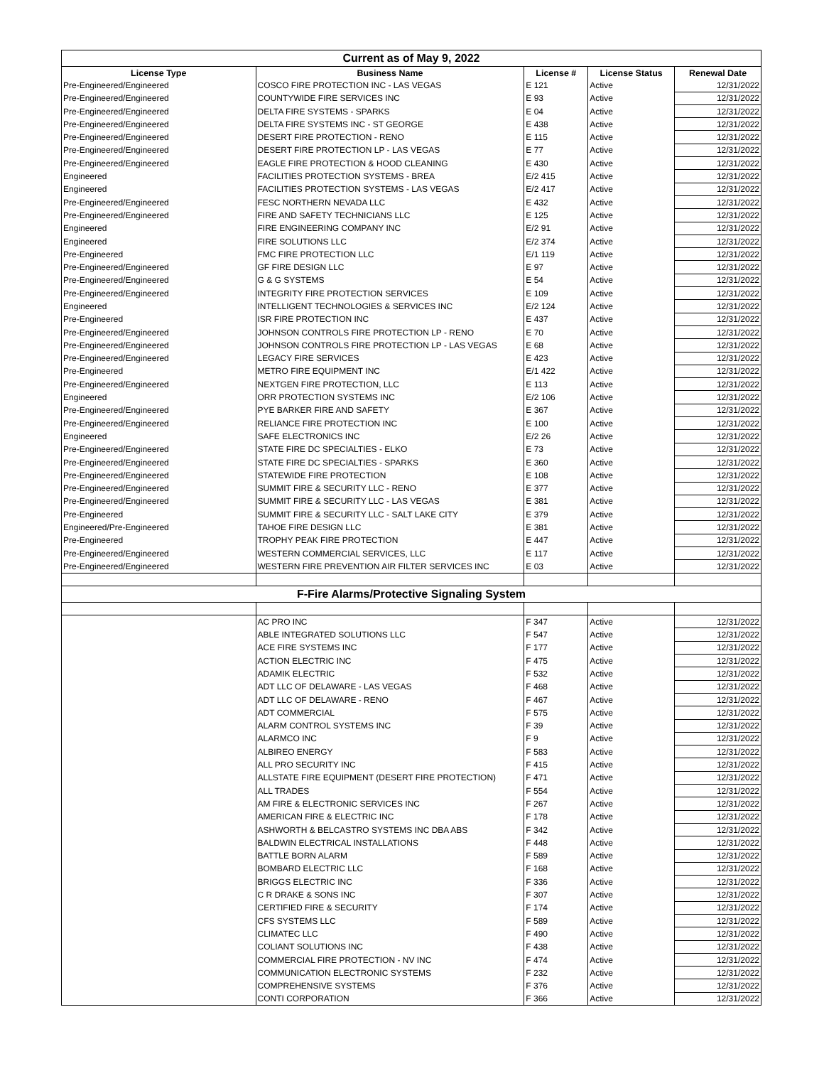| Current as of May 9, 2022 | | | | |
| License Type | Business Name | License # | License Status | Renewal Date |
| Pre-Engineered/Engineered | COSCO FIRE PROTECTION INC - LAS VEGAS | E 121 | Active | 12/31/2022 |
| Pre-Engineered/Engineered | COUNTYWIDE FIRE SERVICES INC | E 93 | Active | 12/31/2022 |
| Pre-Engineered/Engineered | DELTA FIRE SYSTEMS - SPARKS | E 04 | Active | 12/31/2022 |
| Pre-Engineered/Engineered | DELTA FIRE SYSTEMS INC - ST GEORGE | E 438 | Active | 12/31/2022 |
| Pre-Engineered/Engineered | DESERT FIRE PROTECTION - RENO | E 115 | Active | 12/31/2022 |
| Pre-Engineered/Engineered | DESERT FIRE PROTECTION LP - LAS VEGAS | E 77 | Active | 12/31/2022 |
| Pre-Engineered/Engineered | EAGLE FIRE PROTECTION & HOOD CLEANING | E 430 | Active | 12/31/2022 |
| Engineered | FACILITIES PROTECTION SYSTEMS - BREA | E/2 415 | Active | 12/31/2022 |
| Engineered | FACILITIES PROTECTION SYSTEMS - LAS VEGAS | E/2 417 | Active | 12/31/2022 |
| Pre-Engineered/Engineered | FESC NORTHERN NEVADA LLC | E 432 | Active | 12/31/2022 |
| Pre-Engineered/Engineered | FIRE AND SAFETY TECHNICIANS LLC | E 125 | Active | 12/31/2022 |
| Engineered | FIRE ENGINEERING COMPANY INC | E/2 91 | Active | 12/31/2022 |
| Engineered | FIRE SOLUTIONS LLC | E/2 374 | Active | 12/31/2022 |
| Pre-Engineered | FMC FIRE PROTECTION LLC | E/1 119 | Active | 12/31/2022 |
| Pre-Engineered/Engineered | GF FIRE DESIGN LLC | E 97 | Active | 12/31/2022 |
| Pre-Engineered/Engineered | G & G SYSTEMS | E 54 | Active | 12/31/2022 |
| Pre-Engineered/Engineered | INTEGRITY FIRE PROTECTION SERVICES | E 109 | Active | 12/31/2022 |
| Engineered | INTELLIGENT TECHNOLOGIES & SERVICES INC | E/2 124 | Active | 12/31/2022 |
| Pre-Engineered | ISR FIRE PROTECTION INC | E 437 | Active | 12/31/2022 |
| Pre-Engineered/Engineered | JOHNSON CONTROLS FIRE PROTECTION LP - RENO | E 70 | Active | 12/31/2022 |
| Pre-Engineered/Engineered | JOHNSON CONTROLS FIRE PROTECTION LP - LAS VEGAS | E 68 | Active | 12/31/2022 |
| Pre-Engineered/Engineered | LEGACY FIRE SERVICES | E 423 | Active | 12/31/2022 |
| Pre-Engineered | METRO FIRE EQUIPMENT INC | E/1 422 | Active | 12/31/2022 |
| Pre-Engineered/Engineered | NEXTGEN FIRE PROTECTION, LLC | E 113 | Active | 12/31/2022 |
| Engineered | ORR PROTECTION SYSTEMS INC | E/2 106 | Active | 12/31/2022 |
| Pre-Engineered/Engineered | PYE BARKER FIRE AND SAFETY | E 367 | Active | 12/31/2022 |
| Pre-Engineered/Engineered | RELIANCE FIRE PROTECTION INC | E 100 | Active | 12/31/2022 |
| Engineered | SAFE ELECTRONICS INC | E/2 26 | Active | 12/31/2022 |
| Pre-Engineered/Engineered | STATE FIRE DC SPECIALTIES - ELKO | E 73 | Active | 12/31/2022 |
| Pre-Engineered/Engineered | STATE FIRE DC SPECIALTIES - SPARKS | E 360 | Active | 12/31/2022 |
| Pre-Engineered/Engineered | STATEWIDE FIRE PROTECTION | E 108 | Active | 12/31/2022 |
| Pre-Engineered/Engineered | SUMMIT FIRE & SECURITY LLC - RENO | E 377 | Active | 12/31/2022 |
| Pre-Engineered/Engineered | SUMMIT FIRE & SECURITY LLC - LAS VEGAS | E 381 | Active | 12/31/2022 |
| Pre-Engineered | SUMMIT FIRE & SECURITY LLC - SALT LAKE CITY | E 379 | Active | 12/31/2022 |
| Engineered/Pre-Engineered | TAHOE FIRE DESIGN LLC | E 381 | Active | 12/31/2022 |
| Pre-Engineered | TROPHY PEAK FIRE PROTECTION | E 447 | Active | 12/31/2022 |
| Pre-Engineered/Engineered | WESTERN COMMERCIAL SERVICES, LLC | E 117 | Active | 12/31/2022 |
| Pre-Engineered/Engineered | WESTERN FIRE PREVENTION AIR FILTER SERVICES INC | E 03 | Active | 12/31/2022 |
| F-Fire Alarms/Protective Signaling System | | | | |
| | AC PRO INC | F 347 | Active | 12/31/2022 |
| | ABLE INTEGRATED SOLUTIONS LLC | F 547 | Active | 12/31/2022 |
| | ACE FIRE SYSTEMS INC | F 177 | Active | 12/31/2022 |
| | ACTION ELECTRIC INC | F 475 | Active | 12/31/2022 |
| | ADAMIK ELECTRIC | F 532 | Active | 12/31/2022 |
| | ADT LLC OF DELAWARE - LAS VEGAS | F 468 | Active | 12/31/2022 |
| | ADT LLC OF DELAWARE - RENO | F 467 | Active | 12/31/2022 |
| | ADT COMMERCIAL | F 575 | Active | 12/31/2022 |
| | ALARM CONTROL SYSTEMS INC | F 39 | Active | 12/31/2022 |
| | ALARMCO INC | F 9 | Active | 12/31/2022 |
| | ALBIREO ENERGY | F 583 | Active | 12/31/2022 |
| | ALL PRO SECURITY INC | F 415 | Active | 12/31/2022 |
| | ALLSTATE FIRE EQUIPMENT (DESERT FIRE PROTECTION) | F 471 | Active | 12/31/2022 |
| | ALL TRADES | F 554 | Active | 12/31/2022 |
| | AM FIRE & ELECTRONIC SERVICES INC | F 267 | Active | 12/31/2022 |
| | AMERICAN FIRE & ELECTRIC INC | F 178 | Active | 12/31/2022 |
| | ASHWORTH & BELCASTRO SYSTEMS INC DBA ABS | F 342 | Active | 12/31/2022 |
| | BALDWIN ELECTRICAL INSTALLATIONS | F 448 | Active | 12/31/2022 |
| | BATTLE BORN ALARM | F 589 | Active | 12/31/2022 |
| | BOMBARD ELECTRIC LLC | F 168 | Active | 12/31/2022 |
| | BRIGGS ELECTRIC INC | F 336 | Active | 12/31/2022 |
| | C R DRAKE & SONS INC | F 307 | Active | 12/31/2022 |
| | CERTIFIED FIRE & SECURITY | F 174 | Active | 12/31/2022 |
| | CFS SYSTEMS LLC | F 589 | Active | 12/31/2022 |
| | CLIMATEC LLC | F 490 | Active | 12/31/2022 |
| | COLIANT SOLUTIONS INC | F 438 | Active | 12/31/2022 |
| | COMMERCIAL FIRE PROTECTION - NV INC | F 474 | Active | 12/31/2022 |
| | COMMUNICATION ELECTRONIC SYSTEMS | F 232 | Active | 12/31/2022 |
| | COMPREHENSIVE SYSTEMS | F 376 | Active | 12/31/2022 |
| | CONTI CORPORATION | F 366 | Active | 12/31/2022 |